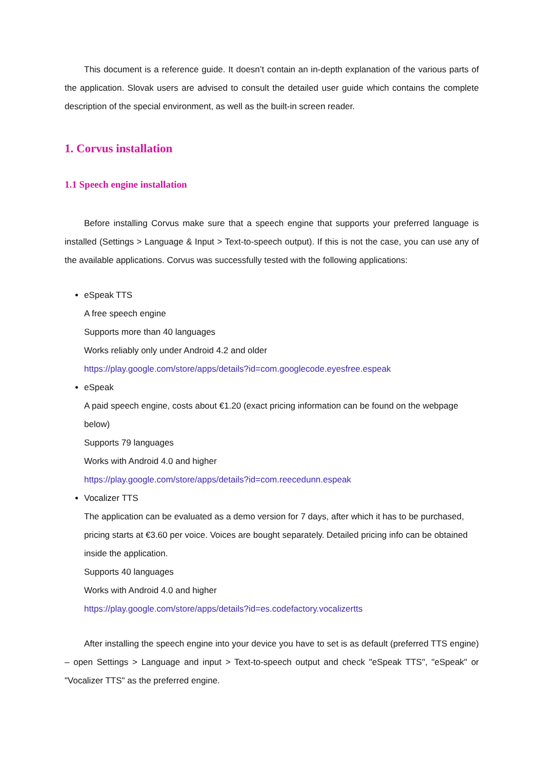This document is a reference guide. It doesn’t contain an in-depth explanation of the various parts of the application. Slovak users are advised to consult the detailed user guide which contains the complete description of the special environment, as well as the built-in screen reader.
1. Corvus installation
1.1 Speech engine installation
Before installing Corvus make sure that a speech engine that supports your preferred language is installed (Settings > Language & Input > Text-to-speech output). If this is not the case, you can use any of the available applications. Corvus was successfully tested with the following applications:
eSpeak TTS
A free speech engine
Supports more than 40 languages
Works reliably only under Android 4.2 and older
https://play.google.com/store/apps/details?id=com.googlecode.eyesfree.espeak
eSpeak
A paid speech engine, costs about €1.20 (exact pricing information can be found on the webpage below)
Supports 79 languages
Works with Android 4.0 and higher
https://play.google.com/store/apps/details?id=com.reecedunn.espeak
Vocalizer TTS
The application can be evaluated as a demo version for 7 days, after which it has to be purchased, pricing starts at €3.60 per voice. Voices are bought separately. Detailed pricing info can be obtained inside the application.
Supports 40 languages
Works with Android 4.0 and higher
https://play.google.com/store/apps/details?id=es.codefactory.vocalizertts
After installing the speech engine into your device you have to set is as default (preferred TTS engine) – open Settings > Language and input > Text-to-speech output and check "eSpeak TTS", "eSpeak" or "Vocalizer TTS" as the preferred engine.